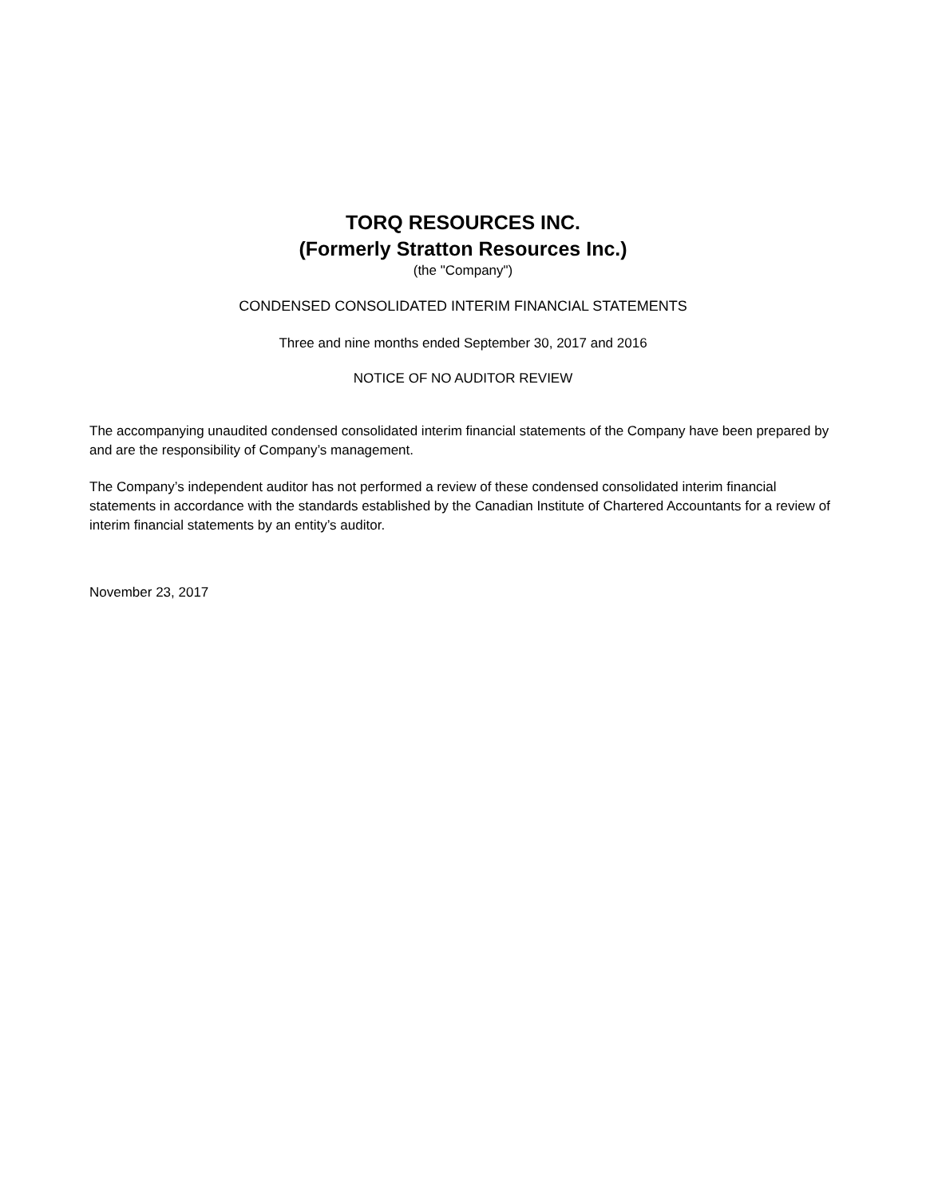TORQ RESOURCES INC.
(Formerly Stratton Resources Inc.)
(the "Company")
CONDENSED CONSOLIDATED INTERIM FINANCIAL STATEMENTS
Three and nine months ended September 30, 2017 and 2016
NOTICE OF NO AUDITOR REVIEW
The accompanying unaudited condensed consolidated interim financial statements of the Company have been prepared by and are the responsibility of Company’s management.
The Company’s independent auditor has not performed a review of these condensed consolidated interim financial statements in accordance with the standards established by the Canadian Institute of Chartered Accountants for a review of interim financial statements by an entity’s auditor.
November 23, 2017